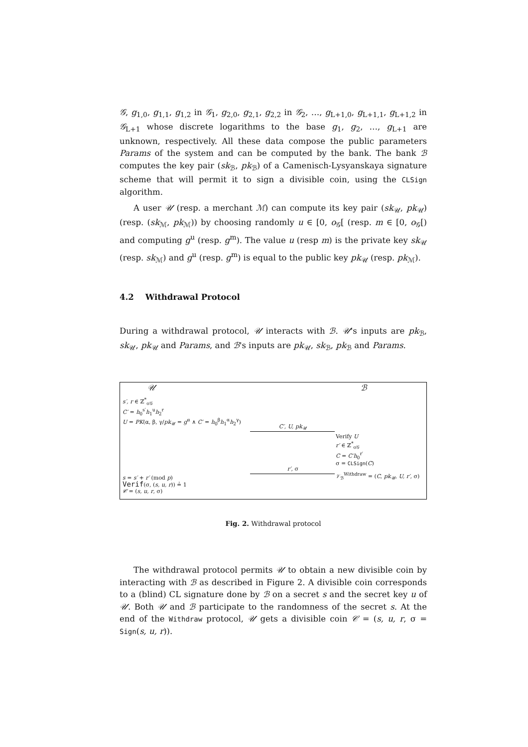𝒢, g<sub>1,0</sub>, g<sub>1,1</sub>, g<sub>1,2</sub> in 𝒢<sub>1</sub>, g<sub>2,0</sub>, g<sub>2,1</sub>, g<sub>2,2</sub> in 𝒢<sub>2</sub>, …, g<sub>L+1,0</sub>, g<sub>L+1,1</sub>, g<sub>L+1,2</sub> in 𝒢<sub>L+1</sub> whose discrete logarithms to the base g<sub>1</sub>, g<sub>2</sub>, …, g<sub>L+1</sub> are unknown, respectively. All these data compose the public parameters Params of the system and can be computed by the bank. The bank ℬ computes the key pair (sk<sub>ℬ</sub>, pk<sub>ℬ</sub>) of a Camenisch-Lysyanskaya signature scheme that will permit it to sign a divisible coin, using the CLSign algorithm.
A user 𝒰 (resp. a merchant ℳ) can compute its key pair (sk<sub>𝒰</sub>, pk<sub>𝒰</sub>) (resp. (sk<sub>ℳ</sub>, pk<sub>ℳ</sub>)) by choosing randomly u ∈ [0, o<sub>𝒢</sub>[ (resp. m ∈ [0, o<sub>𝒢</sub>[) and computing g<sup>u</sup> (resp. g<sup>m</sup>). The value u (resp m) is the private key sk<sub>𝒰</sub> (resp. sk<sub>ℳ</sub>) and g<sup>u</sup> (resp. g<sup>m</sup>) is equal to the public key pk<sub>𝒰</sub> (resp. pk<sub>ℳ</sub>).
4.2 Withdrawal Protocol
During a withdrawal protocol, 𝒰 interacts with ℬ. 𝒰's inputs are pk<sub>ℬ</sub>, sk<sub>𝒰</sub>, pk<sub>𝒰</sub> and Params, and ℬ's inputs are pk<sub>𝒰</sub>, sk<sub>ℬ</sub>, pk<sub>ℬ</sub> and Params.
𝒰
s′, r ∈ ℤ<sup>*</sup><sub>o𝒢</sub>
C′ = h<sub>0</sub><sup>s′</sup>h<sub>1</sub><sup>u</sup>h<sub>2</sub><sup>r</sup>
U = PK(α, β, γ/pk<sub>𝒰</sub> = g<sup>α</sup> ∧ C′ = h<sub>0</sub><sup>β</sup>h<sub>1</sub><sup>α</sup>h<sub>2</sub><sup>γ</sup>)
s = s′ + r′ (mod p)
Verif(σ, (s, u, r)) ≟ 1
𝒞 = (s, u, r, σ)
C′, U, pk<sub>𝒰</sub>
r′, σ
ℬ
Verify U
r′ ∈ ℤ<sup>*</sup><sub>o𝒢</sub>
C = C′h<sub>0</sub><sup>r′</sup>
σ = CLSign(C)
𝒱<sub>ℬ</sub><sup>Withdraw</sup> = (C, pk<sub>𝒰</sub>, U, r′, σ)
Fig. 2. Withdrawal protocol
The withdrawal protocol permits 𝒰 to obtain a new divisible coin by interacting with ℬ as described in Figure 2. A divisible coin corresponds to a (blind) CL signature done by ℬ on a secret s and the secret key u of 𝒰. Both 𝒰 and ℬ participate to the randomness of the secret s. At the end of the Withdraw protocol, 𝒰 gets a divisible coin 𝒞 = (s, u, r, σ = Sign(s, u, r)).